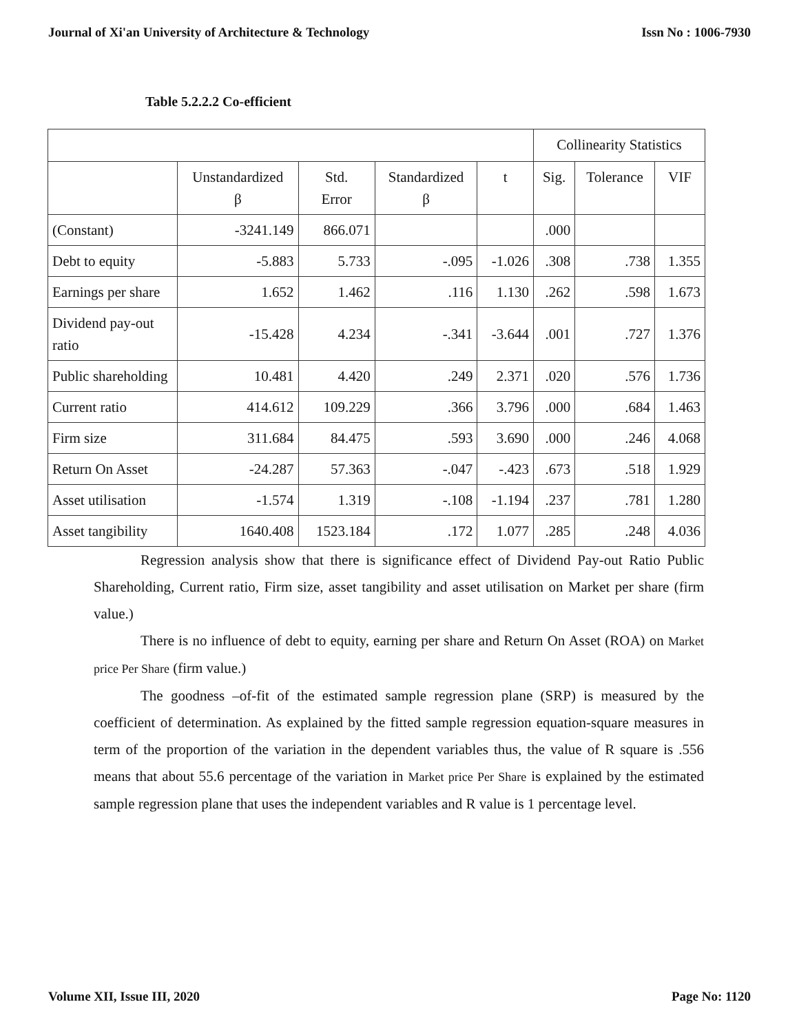Journal of Xi'an University of Architecture & Technology Issn No : 1006-7930
Table 5.2.2.2 Co-efficient
| | | | | | Collinearity Statistics | | |
| --- | --- | --- | --- | --- | --- | --- | --- |
| | Unstandardized β | Std. Error | Standardized β | t | Sig. | Tolerance | VIF |
| (Constant) | -3241.149 | 866.071 | | | .000 | | |
| Debt to equity | -5.883 | 5.733 | -.095 | -1.026 | .308 | .738 | 1.355 |
| Earnings per share | 1.652 | 1.462 | .116 | 1.130 | .262 | .598 | 1.673 |
| Dividend pay-out ratio | -15.428 | 4.234 | -.341 | -3.644 | .001 | .727 | 1.376 |
| Public shareholding | 10.481 | 4.420 | .249 | 2.371 | .020 | .576 | 1.736 |
| Current ratio | 414.612 | 109.229 | .366 | 3.796 | .000 | .684 | 1.463 |
| Firm size | 311.684 | 84.475 | .593 | 3.690 | .000 | .246 | 4.068 |
| Return On Asset | -24.287 | 57.363 | -.047 | -.423 | .673 | .518 | 1.929 |
| Asset utilisation | -1.574 | 1.319 | -.108 | -1.194 | .237 | .781 | 1.280 |
| Asset tangibility | 1640.408 | 1523.184 | .172 | 1.077 | .285 | .248 | 4.036 |
Regression analysis show that there is significance effect of Dividend Pay-out Ratio Public Shareholding, Current ratio, Firm size, asset tangibility and asset utilisation on Market per share (firm value.)
There is no influence of debt to equity, earning per share and Return On Asset (ROA) on Market price Per Share (firm value.)
The goodness –of-fit of the estimated sample regression plane (SRP) is measured by the coefficient of determination. As explained by the fitted sample regression equation-square measures in term of the proportion of the variation in the dependent variables thus, the value of R square is .556 means that about 55.6 percentage of the variation in Market price Per Share is explained by the estimated sample regression plane that uses the independent variables and R value is 1 percentage level.
Volume XII, Issue III, 2020 Page No: 1120